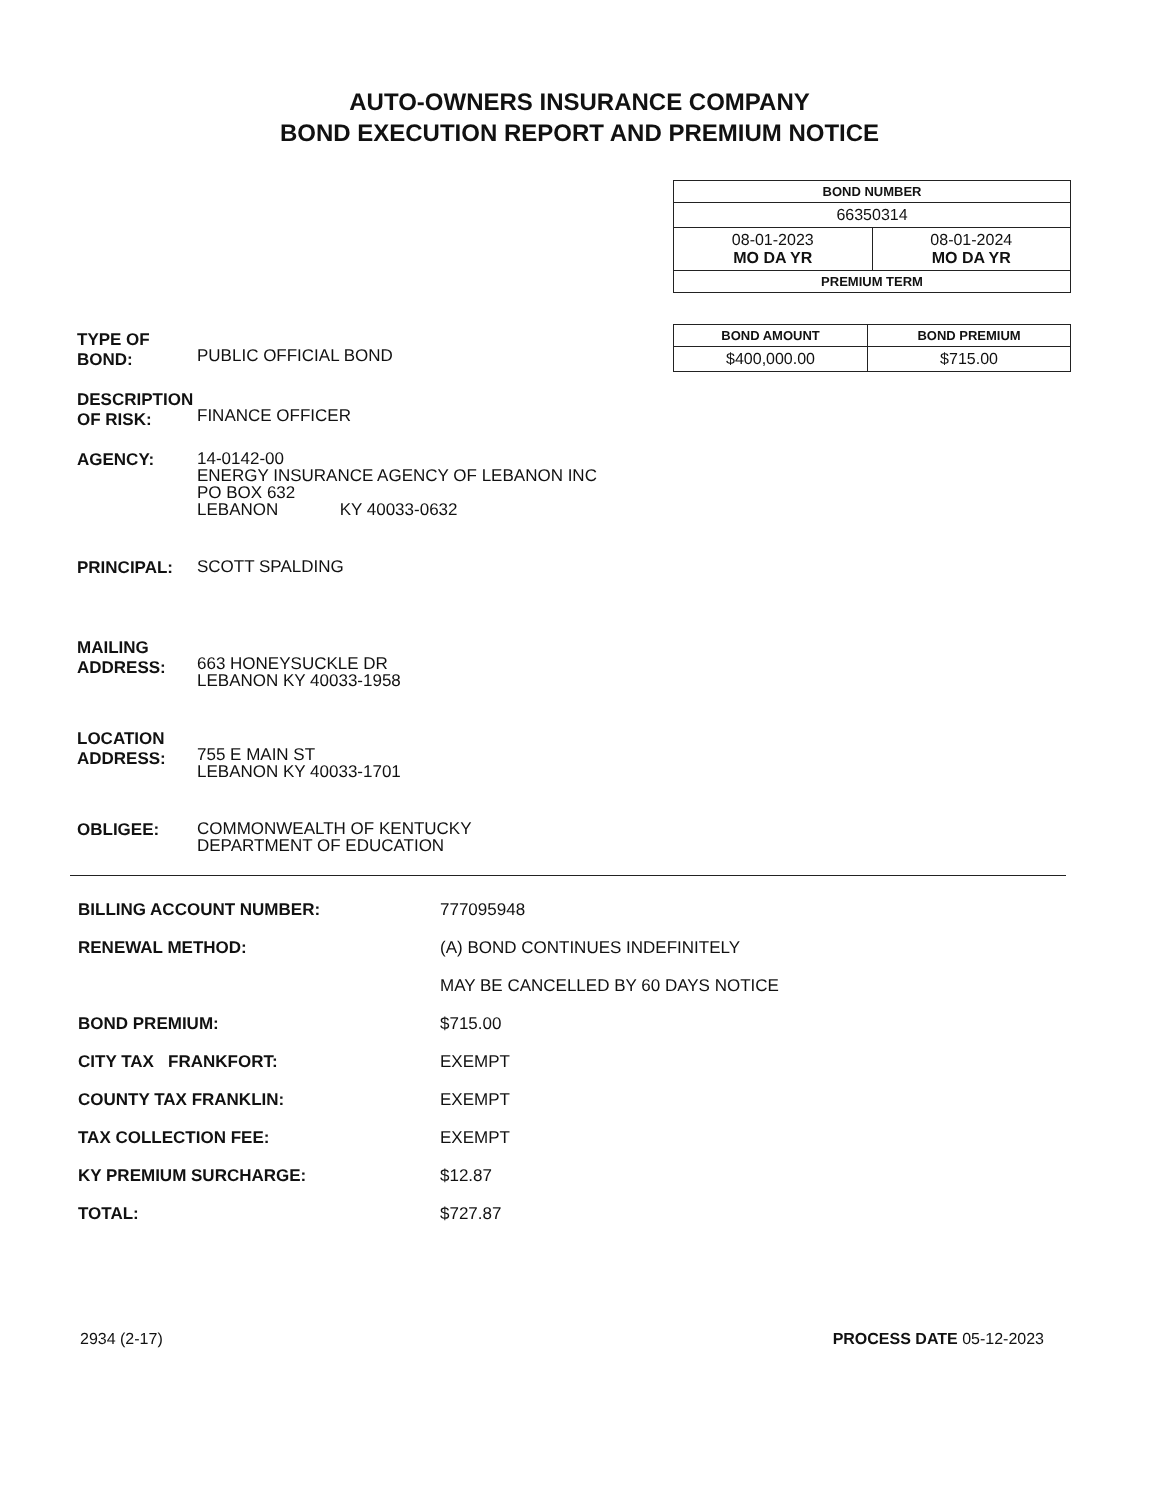AUTO-OWNERS INSURANCE COMPANY
BOND EXECUTION REPORT AND PREMIUM NOTICE
| BOND NUMBER | |
| --- | --- |
| 66350314 | |
| 08-01-2023 MO DA YR | 08-01-2024 MO DA YR |
| PREMIUM TERM | |
| BOND AMOUNT | BOND PREMIUM |
| --- | --- |
| $400,000.00 | $715.00 |
TYPE OF
BOND:
PUBLIC OFFICIAL BOND
DESCRIPTION
OF RISK:
FINANCE OFFICER
AGENCY:
14-0142-00
ENERGY INSURANCE AGENCY OF LEBANON INC
PO BOX 632
LEBANON KY 40033-0632
PRINCIPAL:
SCOTT SPALDING
MAILING
ADDRESS:
663 HONEYSUCKLE DR
LEBANON KY 40033-1958
LOCATION
ADDRESS:
755 E MAIN ST
LEBANON KY 40033-1701
OBLIGEE:
COMMONWEALTH OF KENTUCKY
DEPARTMENT OF EDUCATION
BILLING ACCOUNT NUMBER: 777095948
RENEWAL METHOD: (A) BOND CONTINUES INDEFINITELY
MAY BE CANCELLED BY 60 DAYS NOTICE
BOND PREMIUM: $715.00
CITY TAX FRANKFORT: EXEMPT
COUNTY TAX FRANKLIN: EXEMPT
TAX COLLECTION FEE: EXEMPT
KY PREMIUM SURCHARGE: $12.87
TOTAL: $727.87
2934 (2-17) PROCESS DATE 05-12-2023